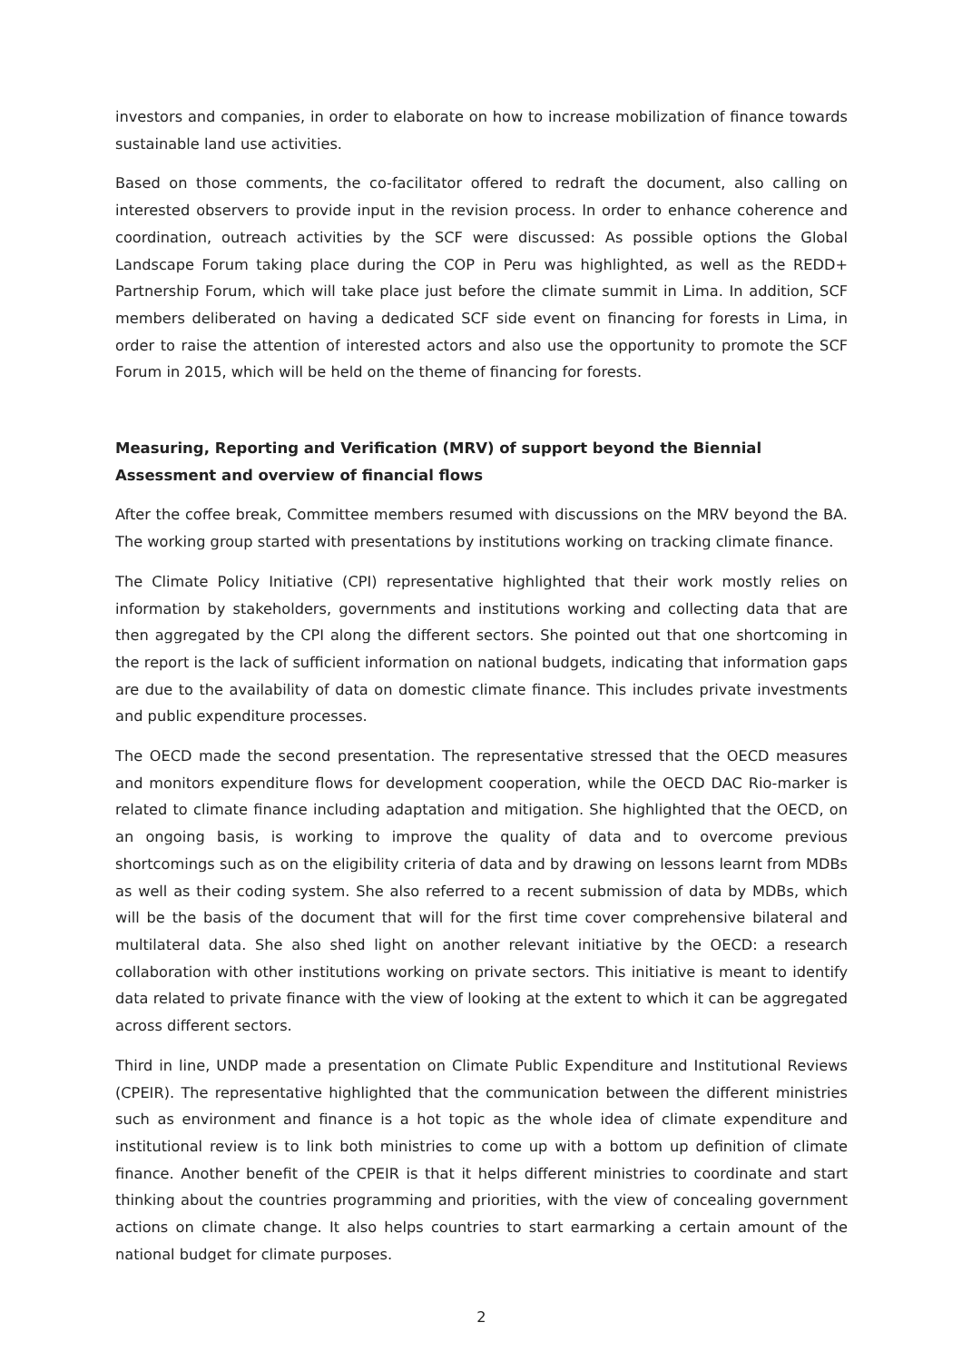investors and companies, in order to elaborate on how to increase mobilization of finance towards sustainable land use activities.
Based on those comments, the co-facilitator offered to redraft the document, also calling on interested observers to provide input in the revision process. In order to enhance coherence and coordination, outreach activities by the SCF were discussed: As possible options the Global Landscape Forum taking place during the COP in Peru was highlighted, as well as the REDD+ Partnership Forum, which will take place just before the climate summit in Lima. In addition, SCF members deliberated on having a dedicated SCF side event on financing for forests in Lima, in order to raise the attention of interested actors and also use the opportunity to promote the SCF Forum in 2015, which will be held on the theme of financing for forests.
Measuring, Reporting and Verification (MRV) of support beyond the Biennial Assessment and overview of financial flows
After the coffee break, Committee members resumed with discussions on the MRV beyond the BA. The working group started with presentations by institutions working on tracking climate finance.
The Climate Policy Initiative (CPI) representative highlighted that their work mostly relies on information by stakeholders, governments and institutions working and collecting data that are then aggregated by the CPI along the different sectors. She pointed out that one shortcoming in the report is the lack of sufficient information on national budgets, indicating that information gaps are due to the availability of data on domestic climate finance. This includes private investments and public expenditure processes.
The OECD made the second presentation. The representative stressed that the OECD measures and monitors expenditure flows for development cooperation, while the OECD DAC Rio-marker is related to climate finance including adaptation and mitigation. She highlighted that the OECD, on an ongoing basis, is working to improve the quality of data and to overcome previous shortcomings such as on the eligibility criteria of data and by drawing on lessons learnt from MDBs as well as their coding system. She also referred to a recent submission of data by MDBs, which will be the basis of the document that will for the first time cover comprehensive bilateral and multilateral data. She also shed light on another relevant initiative by the OECD: a research collaboration with other institutions working on private sectors. This initiative is meant to identify data related to private finance with the view of looking at the extent to which it can be aggregated across different sectors.
Third in line, UNDP made a presentation on Climate Public Expenditure and Institutional Reviews (CPEIR). The representative highlighted that the communication between the different ministries such as environment and finance is a hot topic as the whole idea of climate expenditure and institutional review is to link both ministries to come up with a bottom up definition of climate finance. Another benefit of the CPEIR is that it helps different ministries to coordinate and start thinking about the countries programming and priorities, with the view of concealing government actions on climate change. It also helps countries to start earmarking a certain amount of the national budget for climate purposes.
2